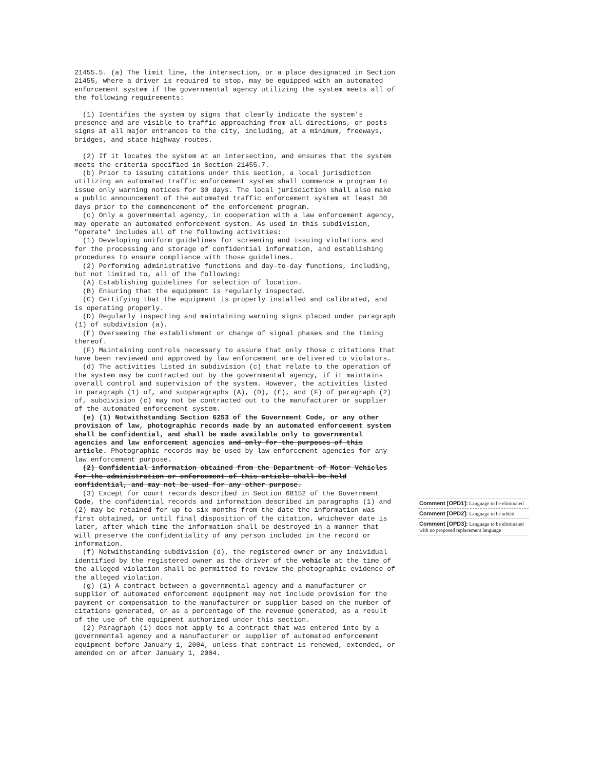21455.5. (a) The limit line, the intersection, or a place designated in Section 21455, where a driver is required to stop, may be equipped with an automated enforcement system if the governmental agency utilizing the system meets all of the following requirements:
(1) Identifies the system by signs that clearly indicate the system's presence and are visible to traffic approaching from all directions, or posts signs at all major entrances to the city, including, at a minimum, freeways, bridges, and state highway routes.
(2) If it locates the system at an intersection, and ensures that the system meets the criteria specified in Section 21455.7.
(b) Prior to issuing citations under this section, a local jurisdiction utilizing an automated traffic enforcement system shall commence a program to issue only warning notices for 30 days. The local jurisdiction shall also make a public announcement of the automated traffic enforcement system at least 30 days prior to the commencement of the enforcement program.
(c) Only a governmental agency, in cooperation with a law enforcement agency, may operate an automated enforcement system. As used in this subdivision, "operate" includes all of the following activities:
(1) Developing uniform guidelines for screening and issuing violations and for the processing and storage of confidential information, and establishing procedures to ensure compliance with those guidelines.
(2) Performing administrative functions and day-to-day functions, including, but not limited to, all of the following:
(A) Establishing guidelines for selection of location.
(B) Ensuring that the equipment is regularly inspected.
(C) Certifying that the equipment is properly installed and calibrated, and is operating properly.
(D) Regularly inspecting and maintaining warning signs placed under paragraph (1) of subdivision (a).
(E) Overseeing the establishment or change of signal phases and the timing thereof.
(F) Maintaining controls necessary to assure that only those c citations that have been reviewed and approved by law enforcement are delivered to violators.
(d) The activities listed in subdivision (c) that relate to the operation of the system may be contracted out by the governmental agency, if it maintains overall control and supervision of the system. However, the activities listed in paragraph (1) of, and subparagraphs (A), (D), (E), and (F) of paragraph (2) of, subdivision (c) may not be contracted out to the manufacturer or supplier of the automated enforcement system.
(e) (1) Notwithstanding Section 6253 of the Government Code, or any other provision of law, photographic records made by an automated enforcement system shall be confidential, and shall be made available only to governmental agencies and law enforcement agencies and only for the purposes of this article. Photographic records may be used by law enforcement agencies for any law enforcement purpose.
(2) Confidential information obtained from the Department of Motor Vehicles for the administration or enforcement of this article shall be held confidential, and may not be used for any other purpose.
(3) Except for court records described in Section 68152 of the Government Code, the confidential records and information described in paragraphs (1) and (2) may be retained for up to six months from the date the information was first obtained, or until final disposition of the citation, whichever date is later, after which time the information shall be destroyed in a manner that will preserve the confidentiality of any person included in the record or information.
(f) Notwithstanding subdivision (d), the registered owner or any individual identified by the registered owner as the driver of the vehicle at the time of the alleged violation shall be permitted to review the photographic evidence of the alleged violation.
(g) (1) A contract between a governmental agency and a manufacturer or supplier of automated enforcement equipment may not include provision for the payment or compensation to the manufacturer or supplier based on the number of citations generated, or as a percentage of the revenue generated, as a result of the use of the equipment authorized under this section.
(2) Paragraph (1) does not apply to a contract that was entered into by a governmental agency and a manufacturer or supplier of automated enforcement equipment before January 1, 2004, unless that contract is renewed, extended, or amended on or after January 1, 2004.
Comment [OPD1]: Language to be eliminated
Comment [OPD2]: Language to be added.
Comment [OPD3]: Language to be eliminated with no proposed replacement language